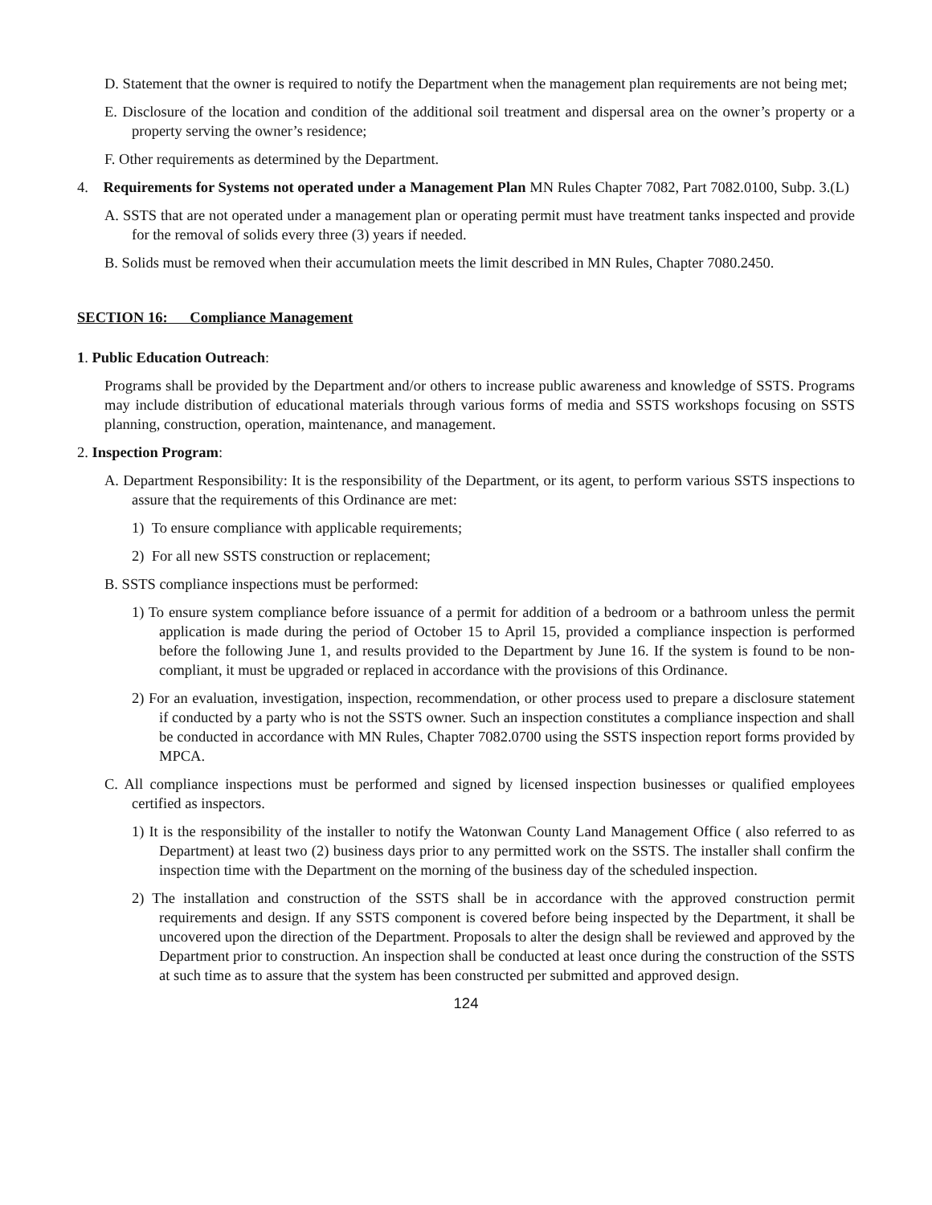D. Statement that the owner is required to notify the Department when the management plan requirements are not being met;
E. Disclosure of the location and condition of the additional soil treatment and dispersal area on the owner’s property or a property serving the owner’s residence;
F. Other requirements as determined by the Department.
4. Requirements for Systems not operated under a Management Plan MN Rules Chapter 7082, Part 7082.0100, Subp. 3.(L)
A. SSTS that are not operated under a management plan or operating permit must have treatment tanks inspected and provide for the removal of solids every three (3) years if needed.
B. Solids must be removed when their accumulation meets the limit described in MN Rules, Chapter 7080.2450.
SECTION 16: Compliance Management
1. Public Education Outreach:
Programs shall be provided by the Department and/or others to increase public awareness and knowledge of SSTS. Programs may include distribution of educational materials through various forms of media and SSTS workshops focusing on SSTS planning, construction, operation, maintenance, and management.
2. Inspection Program:
A. Department Responsibility: It is the responsibility of the Department, or its agent, to perform various SSTS inspections to assure that the requirements of this Ordinance are met:
1) To ensure compliance with applicable requirements;
2) For all new SSTS construction or replacement;
B. SSTS compliance inspections must be performed:
1) To ensure system compliance before issuance of a permit for addition of a bedroom or a bathroom unless the permit application is made during the period of October 15 to April 15, provided a compliance inspection is performed before the following June 1, and results provided to the Department by June 16. If the system is found to be non- compliant, it must be upgraded or replaced in accordance with the provisions of this Ordinance.
2) For an evaluation, investigation, inspection, recommendation, or other process used to prepare a disclosure statement if conducted by a party who is not the SSTS owner. Such an inspection constitutes a compliance inspection and shall be conducted in accordance with MN Rules, Chapter 7082.0700 using the SSTS inspection report forms provided by MPCA.
C. All compliance inspections must be performed and signed by licensed inspection businesses or qualified employees certified as inspectors.
1) It is the responsibility of the installer to notify the Watonwan County Land Management Office ( also referred to as Department) at least two (2) business days prior to any permitted work on the SSTS. The installer shall confirm the inspection time with the Department on the morning of the business day of the scheduled inspection.
2) The installation and construction of the SSTS shall be in accordance with the approved construction permit requirements and design. If any SSTS component is covered before being inspected by the Department, it shall be uncovered upon the direction of the Department. Proposals to alter the design shall be reviewed and approved by the Department prior to construction. An inspection shall be conducted at least once during the construction of the SSTS at such time as to assure that the system has been constructed per submitted and approved design.
124